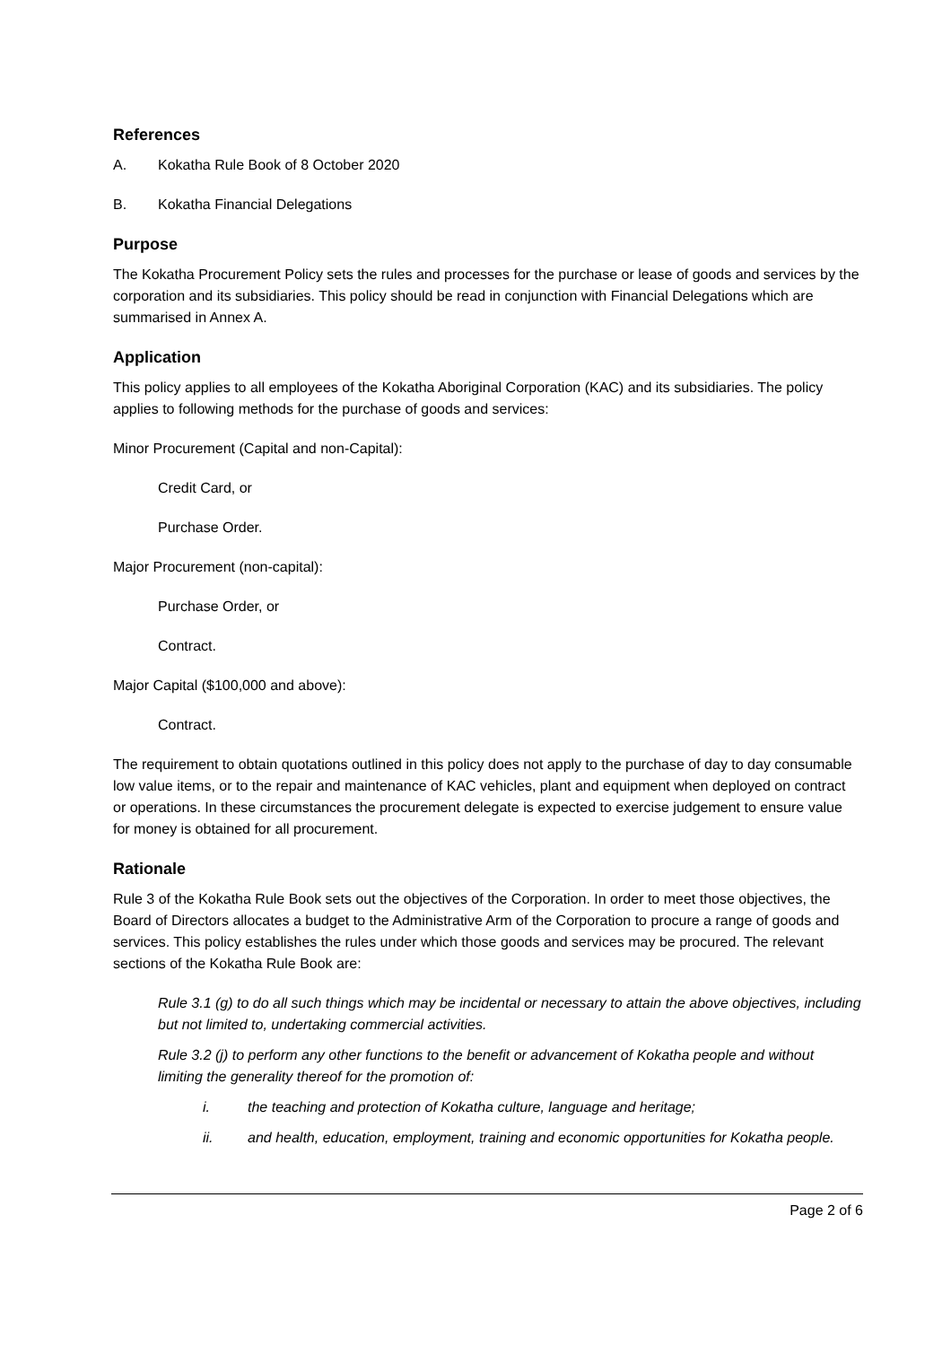References
A. Kokatha Rule Book of 8 October 2020
B. Kokatha Financial Delegations
Purpose
The Kokatha Procurement Policy sets the rules and processes for the purchase or lease of goods and services by the corporation and its subsidiaries. This policy should be read in conjunction with Financial Delegations which are summarised in Annex A.
Application
This policy applies to all employees of the Kokatha Aboriginal Corporation (KAC) and its subsidiaries. The policy applies to following methods for the purchase of goods and services:
Minor Procurement (Capital and non-Capital):
Credit Card, or
Purchase Order.
Major Procurement (non-capital):
Purchase Order, or
Contract.
Major Capital ($100,000 and above):
Contract.
The requirement to obtain quotations outlined in this policy does not apply to the purchase of day to day consumable low value items, or to the repair and maintenance of KAC vehicles, plant and equipment when deployed on contract or operations. In these circumstances the procurement delegate is expected to exercise judgement to ensure value for money is obtained for all procurement.
Rationale
Rule 3 of the Kokatha Rule Book sets out the objectives of the Corporation. In order to meet those objectives, the Board of Directors allocates a budget to the Administrative Arm of the Corporation to procure a range of goods and services. This policy establishes the rules under which those goods and services may be procured. The relevant sections of the Kokatha Rule Book are:
Rule 3.1 (g) to do all such things which may be incidental or necessary to attain the above objectives, including but not limited to, undertaking commercial activities.
Rule 3.2 (j) to perform any other functions to the benefit or advancement of Kokatha people and without limiting the generality thereof for the promotion of:
i. the teaching and protection of Kokatha culture, language and heritage;
ii. and health, education, employment, training and economic opportunities for Kokatha people.
Page 2 of 6